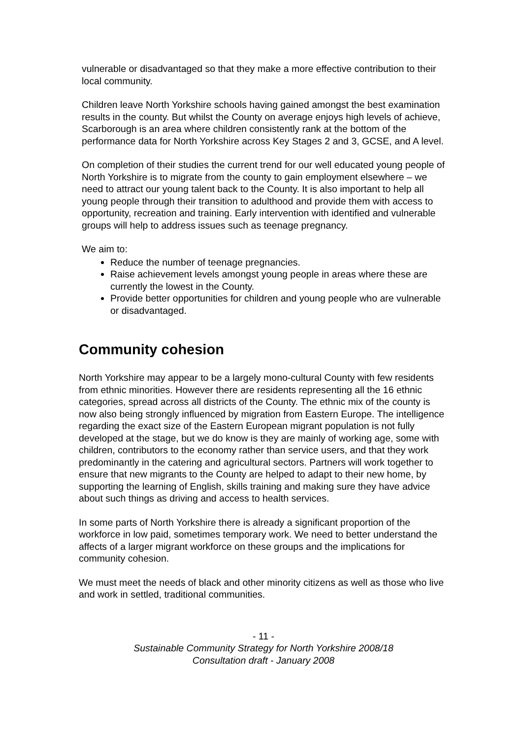vulnerable or disadvantaged so that they make a more effective contribution to their local community.
Children leave North Yorkshire schools having gained amongst the best examination results in the county. But whilst the County on average enjoys high levels of achieve, Scarborough is an area where children consistently rank at the bottom of the performance data for North Yorkshire across Key Stages 2 and 3, GCSE, and A level.
On completion of their studies the current trend for our well educated young people of North Yorkshire is to migrate from the county to gain employment elsewhere – we need to attract our young talent back to the County. It is also important to help all young people through their transition to adulthood and provide them with access to opportunity, recreation and training. Early intervention with identified and vulnerable groups will help to address issues such as teenage pregnancy.
We aim to:
Reduce the number of teenage pregnancies.
Raise achievement levels amongst young people in areas where these are currently the lowest in the County.
Provide better opportunities for children and young people who are vulnerable or disadvantaged.
Community cohesion
North Yorkshire may appear to be a largely mono-cultural County with few residents from ethnic minorities. However there are residents representing all the 16 ethnic categories, spread across all districts of the County. The ethnic mix of the county is now also being strongly influenced by migration from Eastern Europe. The intelligence regarding the exact size of the Eastern European migrant population is not fully developed at the stage, but we do know is they are mainly of working age, some with children, contributors to the economy rather than service users, and that they work predominantly in the catering and agricultural sectors. Partners will work together to ensure that new migrants to the County are helped to adapt to their new home, by supporting the learning of English, skills training and making sure they have advice about such things as driving and access to health services.
In some parts of North Yorkshire there is already a significant proportion of the workforce in low paid, sometimes temporary work. We need to better understand the affects of a larger migrant workforce on these groups and the implications for community cohesion.
We must meet the needs of black and other minority citizens as well as those who live and work in settled, traditional communities.
- 11 -
Sustainable Community Strategy for North Yorkshire 2008/18
Consultation draft - January 2008